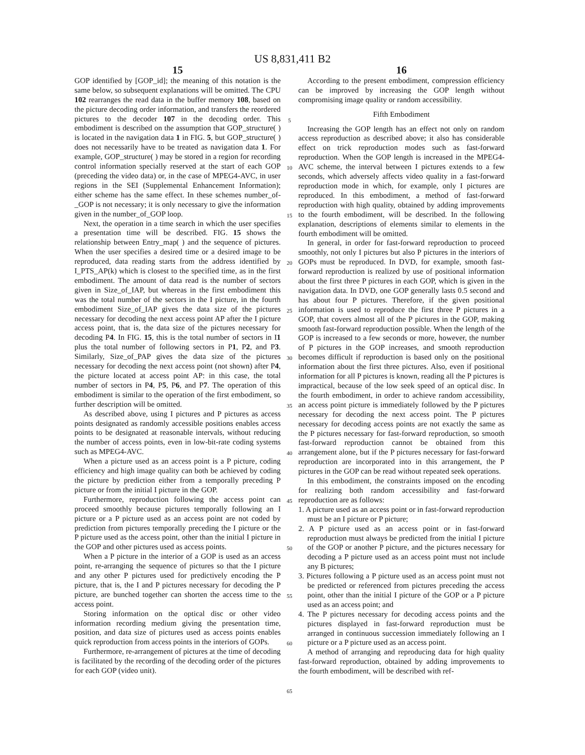US 8,831,411 B2
15
GOP identified by [GOP_id]; the meaning of this notation is the same below, so subsequent explanations will be omitted. The CPU 102 rearranges the read data in the buffer memory 108, based on the picture decoding order information, and transfers the reordered pictures to the decoder 107 in the decoding order. This embodiment is described on the assumption that GOP_structure( ) is located in the navigation data 1 in FIG. 5, but GOP_structure( ) does not necessarily have to be treated as navigation data 1. For example, GOP_structure( ) may be stored in a region for recording control information specially reserved at the start of each GOP (preceding the video data) or, in the case of MPEG4-AVC, in user regions in the SEI (Supplemental Enhancement Information); either scheme has the same effect. In these schemes number_of-_GOP is not necessary; it is only necessary to give the information given in the number_of_GOP loop.
Next, the operation in a time search in which the user specifies a presentation time will be described. FIG. 15 shows the relationship between Entry_map( ) and the sequence of pictures. When the user specifies a desired time or a desired image to be reproduced, data reading starts from the address identified by I_PTS_AP(k) which is closest to the specified time, as in the first embodiment. The amount of data read is the number of sectors given in Size_of_IAP, but whereas in the first embodiment this was the total number of the sectors in the I picture, in the fourth embodiment Size_of_IAP gives the data size of the pictures necessary for decoding the next access point AP after the I picture access point, that is, the data size of the pictures necessary for decoding P4. In FIG. 15, this is the total number of sectors in I1 plus the total number of following sectors in P1, P2, and P3. Similarly, Size_of_PAP gives the data size of the pictures necessary for decoding the next access point (not shown) after P4, the picture located at access point AP: in this case, the total number of sectors in P4, P5, P6, and P7. The operation of this embodiment is similar to the operation of the first embodiment, so further description will be omitted.
As described above, using I pictures and P pictures as access points designated as randomly accessible positions enables access points to be designated at reasonable intervals, without reducing the number of access points, even in low-bit-rate coding systems such as MPEG4-AVC.
When a picture used as an access point is a P picture, coding efficiency and high image quality can both be achieved by coding the picture by prediction either from a temporally preceding P picture or from the initial I picture in the GOP.
Furthermore, reproduction following the access point can proceed smoothly because pictures temporally following an I picture or a P picture used as an access point are not coded by prediction from pictures temporally preceding the I picture or the P picture used as the access point, other than the initial I picture in the GOP and other pictures used as access points.
When a P picture in the interior of a GOP is used as an access point, re-arranging the sequence of pictures so that the I picture and any other P pictures used for predictively encoding the P picture, that is, the I and P pictures necessary for decoding the P picture, are bunched together can shorten the access time to the access point.
Storing information on the optical disc or other video information recording medium giving the presentation time, position, and data size of pictures used as access points enables quick reproduction from access points in the interiors of GOPs.
Furthermore, re-arrangement of pictures at the time of decoding is facilitated by the recording of the decoding order of the pictures for each GOP (video unit).
5
10
15
20
25
30
35
40
45
50
55
60
65
16
According to the present embodiment, compression efficiency can be improved by increasing the GOP length without compromising image quality or random accessibility.
Fifth Embodiment
Increasing the GOP length has an effect not only on random access reproduction as described above; it also has considerable effect on trick reproduction modes such as fast-forward reproduction. When the GOP length is increased in the MPEG4-AVC scheme, the interval between I pictures extends to a few seconds, which adversely affects video quality in a fast-forward reproduction mode in which, for example, only I pictures are reproduced. In this embodiment, a method of fast-forward reproduction with high quality, obtained by adding improvements to the fourth embodiment, will be described. In the following explanation, descriptions of elements similar to elements in the fourth embodiment will be omitted.
In general, in order for fast-forward reproduction to proceed smoothly, not only I pictures but also P pictures in the interiors of GOPs must be reproduced. In DVD, for example, smooth fast-forward reproduction is realized by use of positional information about the first three P pictures in each GOP, which is given in the navigation data. In DVD, one GOP generally lasts 0.5 second and has about four P pictures. Therefore, if the given positional information is used to reproduce the first three P pictures in a GOP, that covers almost all of the P pictures in the GOP, making smooth fast-forward reproduction possible. When the length of the GOP is increased to a few seconds or more, however, the number of P pictures in the GOP increases, and smooth reproduction becomes difficult if reproduction is based only on the positional information about the first three pictures. Also, even if positional information for all P pictures is known, reading all the P pictures is impractical, because of the low seek speed of an optical disc. In the fourth embodiment, in order to achieve random accessibility, an access point picture is immediately followed by the P pictures necessary for decoding the next access point. The P pictures necessary for decoding access points are not exactly the same as the P pictures necessary for fast-forward reproduction, so smooth fast-forward reproduction cannot be obtained from this arrangement alone, but if the P pictures necessary for fast-forward reproduction are incorporated into in this arrangement, the P pictures in the GOP can be read without repeated seek operations.
In this embodiment, the constraints imposed on the encoding for realizing both random accessibility and fast-forward reproduction are as follows:
1. A picture used as an access point or in fast-forward reproduction must be an I picture or P picture;
2. A P picture used as an access point or in fast-forward reproduction must always be predicted from the initial I picture of the GOP or another P picture, and the pictures necessary for decoding a P picture used as an access point must not include any B pictures;
3. Pictures following a P picture used as an access point must not be predicted or referenced from pictures preceding the access point, other than the initial I picture of the GOP or a P picture used as an access point; and
4. The P pictures necessary for decoding access points and the pictures displayed in fast-forward reproduction must be arranged in continuous succession immediately following an I picture or a P picture used as an access point.
A method of arranging and reproducing data for high quality fast-forward reproduction, obtained by adding improvements to the fourth embodiment, will be described with ref-